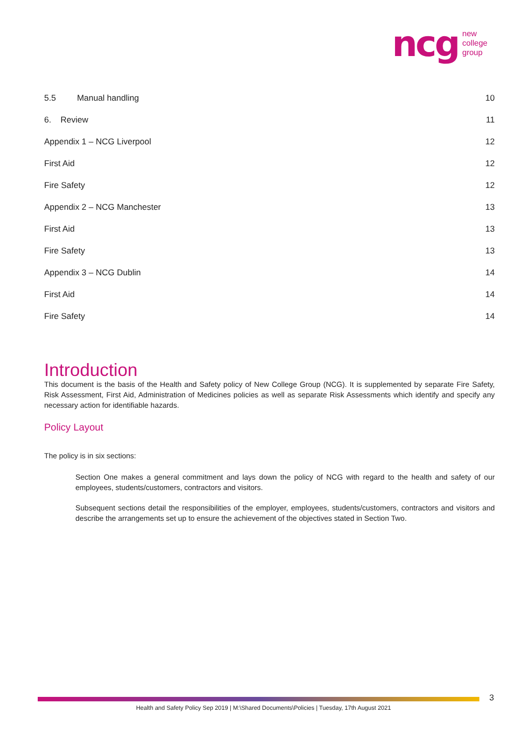ncg new
college
group
5.5 Manual handling 10
6. Review 11
Appendix 1 – NCG Liverpool 12
First Aid 12
Fire Safety 12
Appendix 2 – NCG Manchester 13
First Aid 13
Fire Safety 13
Appendix 3 – NCG Dublin 14
First Aid 14
Fire Safety 14
Introduction
This document is the basis of the Health and Safety policy of New College Group (NCG). It is supplemented by separate Fire Safety, Risk Assessment, First Aid, Administration of Medicines policies as well as separate Risk Assessments which identify and specify any necessary action for identifiable hazards.
Policy Layout
The policy is in six sections:
Section One makes a general commitment and lays down the policy of NCG with regard to the health and safety of our employees, students/customers, contractors and visitors.
Subsequent sections detail the responsibilities of the employer, employees, students/customers, contractors and visitors and describe the arrangements set up to ensure the achievement of the objectives stated in Section Two.
3
Health and Safety Policy Sep 2019 | M:\Shared Documents\Policies | Tuesday, 17th August 2021